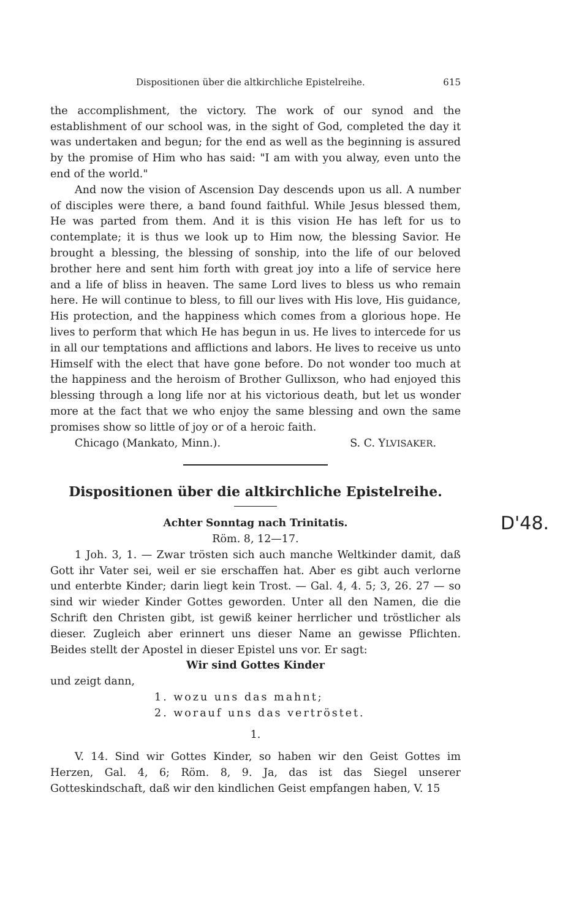Dispositionen über die altkirchliche Epistelreihe. 615
the accomplishment, the victory. The work of our synod and the establishment of our school was, in the sight of God, completed the day it was undertaken and begun; for the end as well as the beginning is assured by the promise of Him who has said: "I am with you alway, even unto the end of the world."
And now the vision of Ascension Day descends upon us all. A number of disciples were there, a band found faithful. While Jesus blessed them, He was parted from them. And it is this vision He has left for us to contemplate; it is thus we look up to Him now, the blessing Savior. He brought a blessing, the blessing of sonship, into the life of our beloved brother here and sent him forth with great joy into a life of service here and a life of bliss in heaven. The same Lord lives to bless us who remain here. He will continue to bless, to fill our lives with His love, His guidance, His protection, and the happiness which comes from a glorious hope. He lives to perform that which He has begun in us. He lives to intercede for us in all our temptations and afflictions and labors. He lives to receive us unto Himself with the elect that have gone before. Do not wonder too much at the happiness and the heroism of Brother Gullixson, who had enjoyed this blessing through a long life nor at his victorious death, but let us wonder more at the fact that we who enjoy the same blessing and own the same promises show so little of joy or of a heroic faith.
Chicago (Mankato, Minn.). S. C. YLVISAKER.
Dispositionen über die altkirchliche Epistelreihe.
Achter Sonntag nach Trinitatis.
Röm. 8, 12—17.
1 Joh. 3, 1. — Zwar trösten sich auch manche Weltkinder damit, daß Gott ihr Vater sei, weil er sie erschaffen hat. Aber es gibt auch verlorne und enterbte Kinder; darin liegt kein Trost. — Gal. 4, 4. 5; 3, 26. 27 — so sind wir wieder Kinder Gottes geworden. Unter all den Namen, die die Schrift den Christen gibt, ist gewiß keiner herrlicher und tröstlicher als dieser. Zugleich aber erinnert uns dieser Name an gewisse Pflichten. Beides stellt der Apostel in dieser Epistel uns vor. Er sagt:
Wir sind Gottes Kinder
und zeigt dann,
1. wozu uns das mahnt;
2. worauf uns das vertröstet.
1.
V. 14. Sind wir Gottes Kinder, so haben wir den Geist Gottes im Herzen, Gal. 4, 6; Röm. 8, 9. Ja, das ist das Siegel unserer Gotteskindschaft, daß wir den kindlichen Geist empfangen haben, V. 15
D'48.